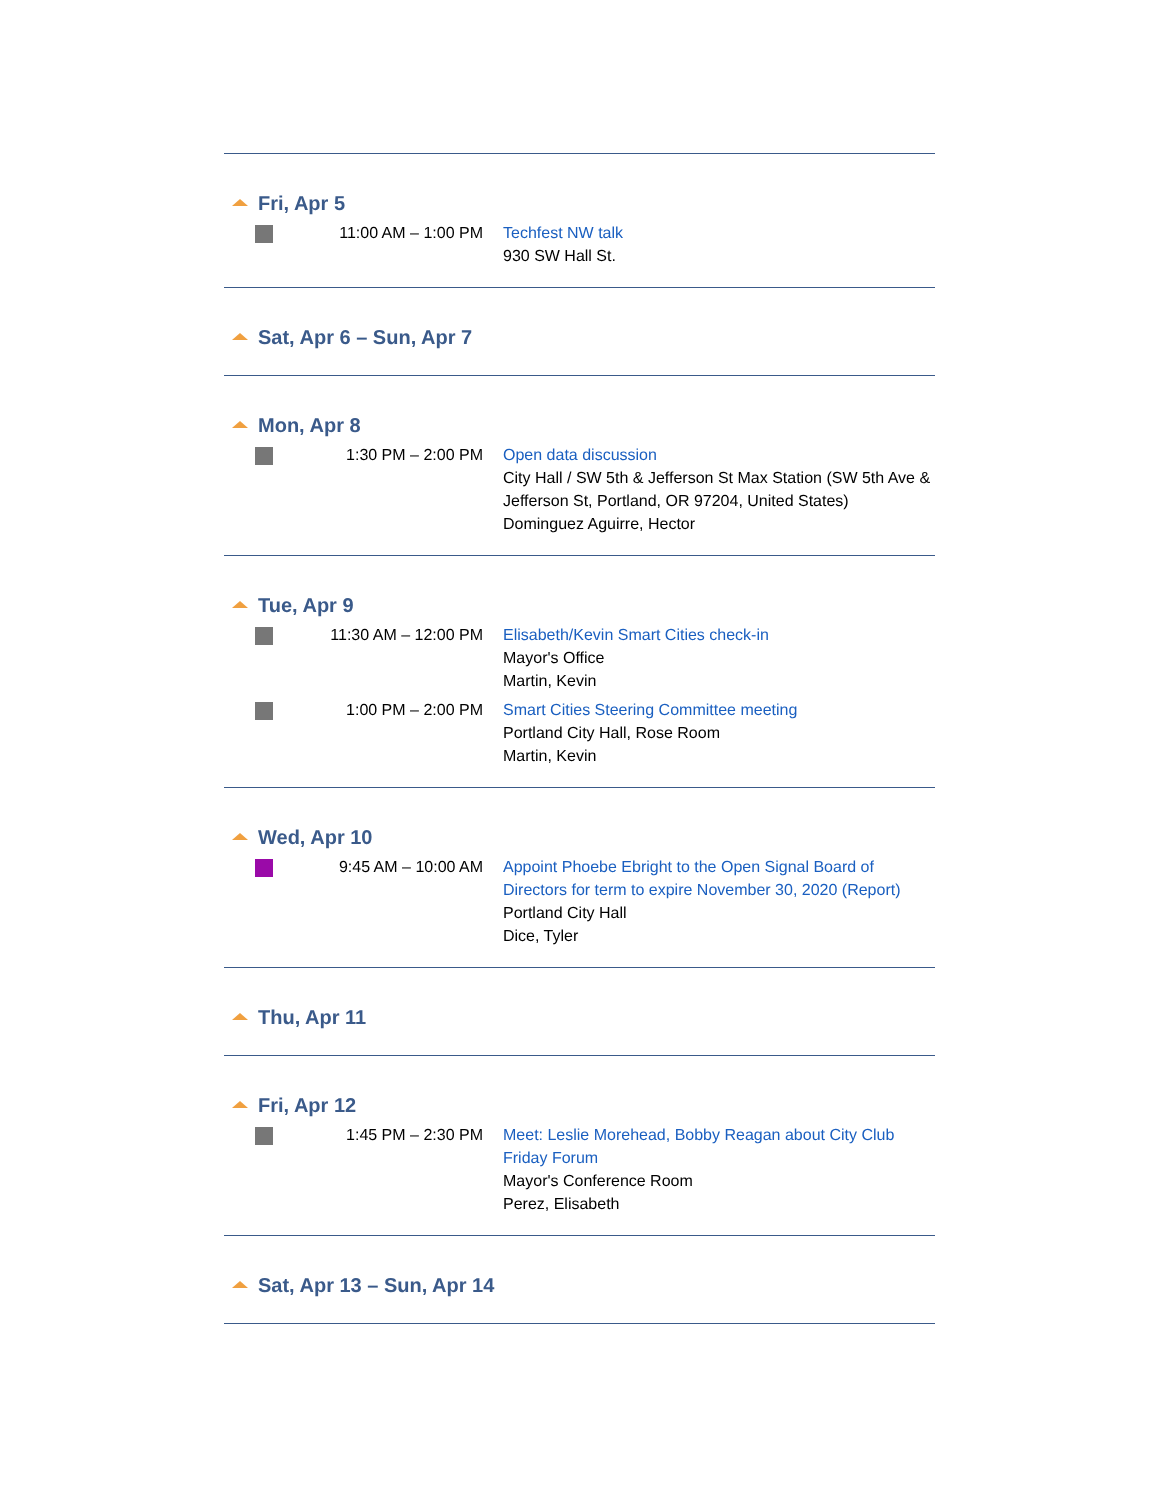Fri, Apr 5
| | 11:00 AM – 1:00 PM | Techfest NW talk 930 SW Hall St. |
Sat, Apr 6 – Sun, Apr 7
Mon, Apr 8
| | 1:30 PM – 2:00 PM | Open data discussion City Hall / SW 5th & Jefferson St Max Station (SW 5th Ave & Jefferson St, Portland, OR 97204, United States) Dominguez Aguirre, Hector |
Tue, Apr 9
| | 11:30 AM – 12:00 PM | Elisabeth/Kevin Smart Cities check-in Mayor's Office Martin, Kevin |
| | 1:00 PM – 2:00 PM | Smart Cities Steering Committee meeting Portland City Hall, Rose Room Martin, Kevin |
Wed, Apr 10
| | 9:45 AM – 10:00 AM | Appoint Phoebe Ebright to the Open Signal Board of Directors for term to expire November 30, 2020 (Report) Portland City Hall Dice, Tyler |
Thu, Apr 11
Fri, Apr 12
| | 1:45 PM – 2:30 PM | Meet: Leslie Morehead, Bobby Reagan about City Club Friday Forum Mayor's Conference Room Perez, Elisabeth |
Sat, Apr 13 – Sun, Apr 14